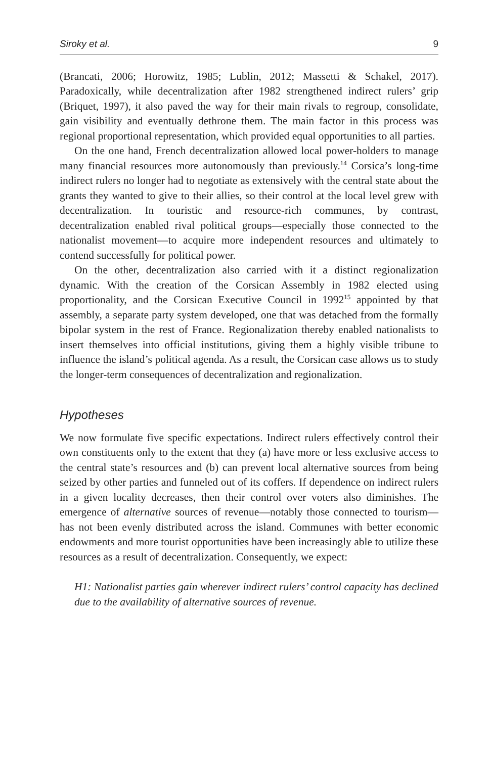Siroky et al. 9
(Brancati, 2006; Horowitz, 1985; Lublin, 2012; Massetti & Schakel, 2017). Paradoxically, while decentralization after 1982 strengthened indirect rulers’ grip (Briquet, 1997), it also paved the way for their main rivals to regroup, consolidate, gain visibility and eventually dethrone them. The main factor in this process was regional proportional representation, which provided equal opportunities to all parties.
On the one hand, French decentralization allowed local power-holders to manage many financial resources more autonomously than previously.<sup>14</sup> Corsica’s long-time indirect rulers no longer had to negotiate as extensively with the central state about the grants they wanted to give to their allies, so their control at the local level grew with decentralization. In touristic and resource-rich communes, by contrast, decentralization enabled rival political groups—especially those connected to the nationalist movement—to acquire more independent resources and ultimately to contend successfully for political power.
On the other, decentralization also carried with it a distinct regionalization dynamic. With the creation of the Corsican Assembly in 1982 elected using proportionality, and the Corsican Executive Council in 1992<sup>15</sup> appointed by that assembly, a separate party system developed, one that was detached from the formally bipolar system in the rest of France. Regionalization thereby enabled nationalists to insert themselves into official institutions, giving them a highly visible tribune to influence the island’s political agenda. As a result, the Corsican case allows us to study the longer-term consequences of decentralization and regionalization.
Hypotheses
We now formulate five specific expectations. Indirect rulers effectively control their own constituents only to the extent that they (a) have more or less exclusive access to the central state’s resources and (b) can prevent local alternative sources from being seized by other parties and funneled out of its coffers. If dependence on indirect rulers in a given locality decreases, then their control over voters also diminishes. The emergence of alternative sources of revenue—notably those connected to tourism—has not been evenly distributed across the island. Communes with better economic endowments and more tourist opportunities have been increasingly able to utilize these resources as a result of decentralization. Consequently, we expect:
H1: Nationalist parties gain wherever indirect rulers’ control capacity has declined due to the availability of alternative sources of revenue.